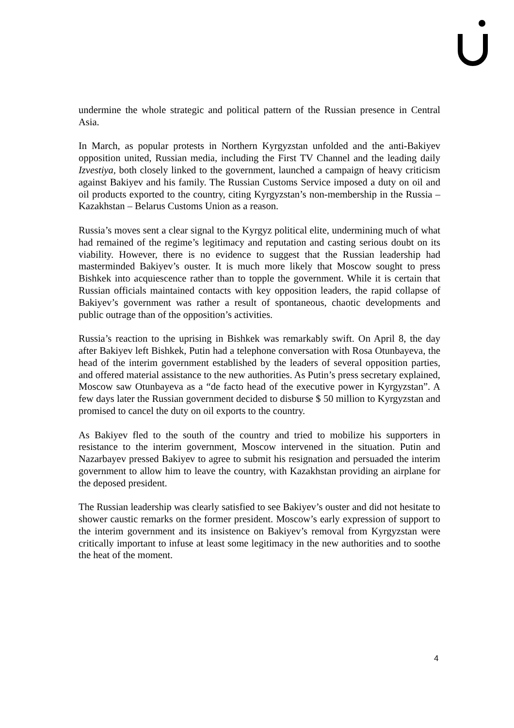undermine the whole strategic and political pattern of the Russian presence in Central Asia.
In March, as popular protests in Northern Kyrgyzstan unfolded and the anti-Bakiyev opposition united, Russian media, including the First TV Channel and the leading daily Izvestiya, both closely linked to the government, launched a campaign of heavy criticism against Bakiyev and his family. The Russian Customs Service imposed a duty on oil and oil products exported to the country, citing Kyrgyzstan’s non-membership in the Russia – Kazakhstan – Belarus Customs Union as a reason.
Russia’s moves sent a clear signal to the Kyrgyz political elite, undermining much of what had remained of the regime’s legitimacy and reputation and casting serious doubt on its viability. However, there is no evidence to suggest that the Russian leadership had masterminded Bakiyev’s ouster. It is much more likely that Moscow sought to press Bishkek into acquiescence rather than to topple the government. While it is certain that Russian officials maintained contacts with key opposition leaders, the rapid collapse of Bakiyev’s government was rather a result of spontaneous, chaotic developments and public outrage than of the opposition’s activities.
Russia’s reaction to the uprising in Bishkek was remarkably swift. On April 8, the day after Bakiyev left Bishkek, Putin had a telephone conversation with Rosa Otunbayeva, the head of the interim government established by the leaders of several opposition parties, and offered material assistance to the new authorities. As Putin’s press secretary explained, Moscow saw Otunbayeva as a “de facto head of the executive power in Kyrgyzstan”. A few days later the Russian government decided to disburse $ 50 million to Kyrgyzstan and promised to cancel the duty on oil exports to the country.
As Bakiyev fled to the south of the country and tried to mobilize his supporters in resistance to the interim government, Moscow intervened in the situation. Putin and Nazarbayev pressed Bakiyev to agree to submit his resignation and persuaded the interim government to allow him to leave the country, with Kazakhstan providing an airplane for the deposed president.
The Russian leadership was clearly satisfied to see Bakiyev’s ouster and did not hesitate to shower caustic remarks on the former president. Moscow’s early expression of support to the interim government and its insistence on Bakiyev’s removal from Kyrgyzstan were critically important to infuse at least some legitimacy in the new authorities and to soothe the heat of the moment.
4